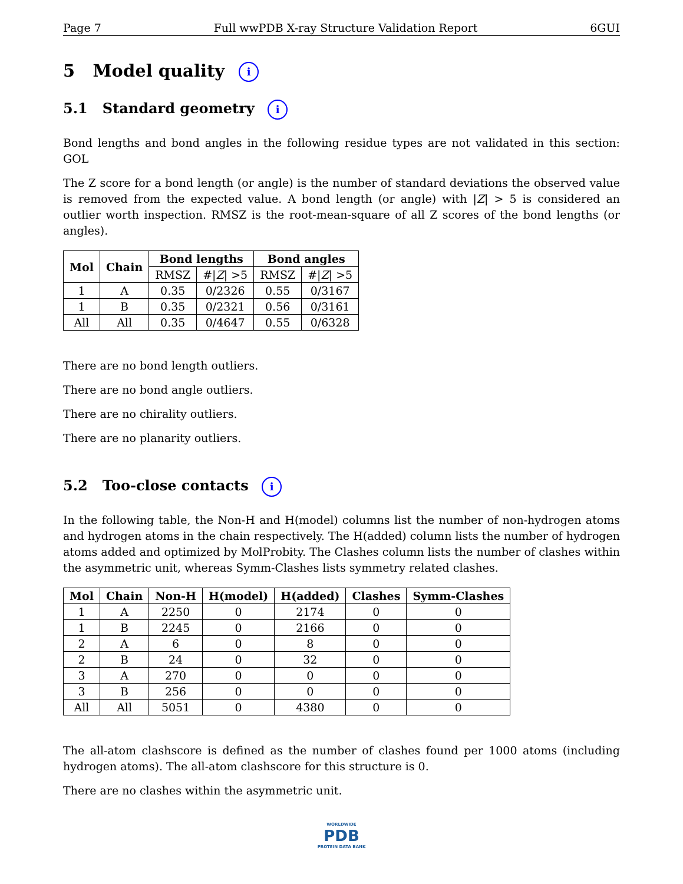Page 7 Full wwPDB X-ray Structure Validation Report 6GUI
5 Model quality i
5.1 Standard geometry i
Bond lengths and bond angles in the following residue types are not validated in this section: GOL
The Z score for a bond length (or angle) is the number of standard deviations the observed value is removed from the expected value. A bond length (or angle) with |Z| > 5 is considered an outlier worth inspection. RMSZ is the root-mean-square of all Z scores of the bond lengths (or angles).
| Mol | Chain | Bond lengths | | Bond angles | |
| --- | --- | --- | --- | --- | --- |
| | | RMSZ | #/ Z / >5 | RMSZ | #/ Z / >5 |
| 1 | A | 0.35 | 0/2326 | 0.55 | 0/3167 |
| 1 | B | 0.35 | 0/2321 | 0.56 | 0/3161 |
| All | All | 0.35 | 0/4647 | 0.55 | 0/6328 |
There are no bond length outliers.
There are no bond angle outliers.
There are no chirality outliers.
There are no planarity outliers.
5.2 Too-close contacts i
In the following table, the Non-H and H(model) columns list the number of non-hydrogen atoms and hydrogen atoms in the chain respectively. The H(added) column lists the number of hydrogen atoms added and optimized by MolProbity. The Clashes column lists the number of clashes within the asymmetric unit, whereas Symm-Clashes lists symmetry related clashes.
| Mol | Chain | Non-H | H(model) | H(added) | Clashes | Symm-Clashes |
| --- | --- | --- | --- | --- | --- | --- |
| 1 | A | 2250 | 0 | 2174 | 0 | 0 |
| 1 | B | 2245 | 0 | 2166 | 0 | 0 |
| 2 | A | 6 | 0 | 8 | 0 | 0 |
| 2 | B | 24 | 0 | 32 | 0 | 0 |
| 3 | A | 270 | 0 | 0 | 0 | 0 |
| 3 | B | 256 | 0 | 0 | 0 | 0 |
| All | All | 5051 | 0 | 4380 | 0 | 0 |
The all-atom clashscore is defined as the number of clashes found per 1000 atoms (including hydrogen atoms). The all-atom clashscore for this structure is 0.
There are no clashes within the asymmetric unit.
WORLDWIDE
PDB
PROTEIN DATA BANK